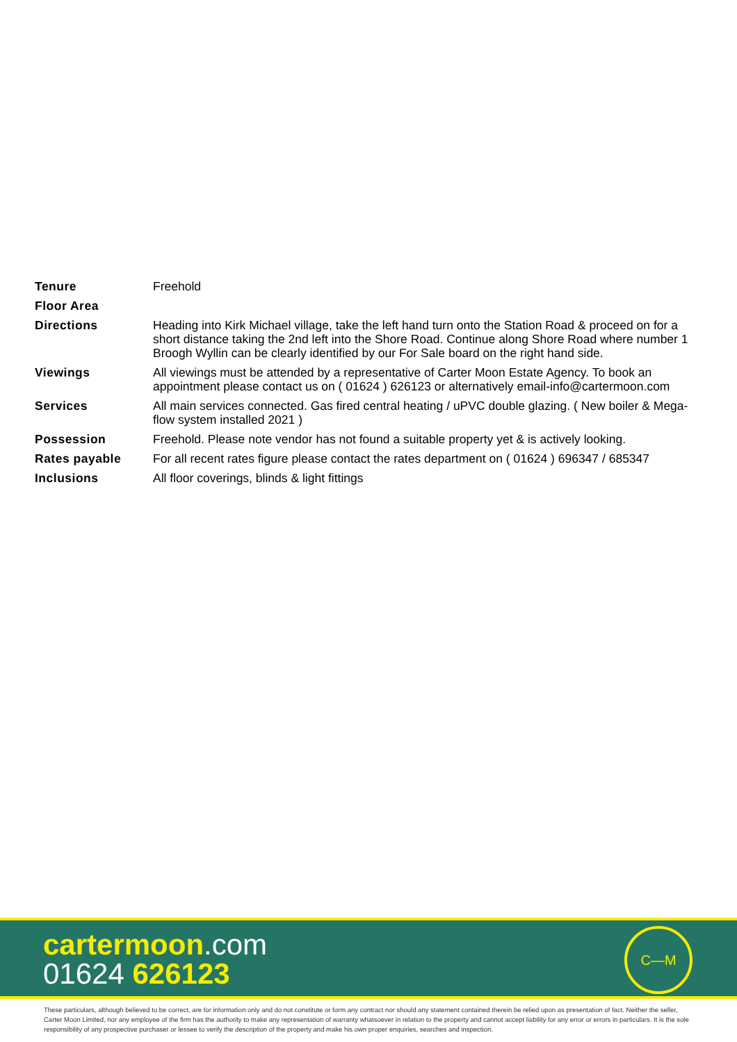| Tenure | Freehold |
| Floor Area | |
| Directions | Heading into Kirk Michael village, take the left hand turn onto the Station Road & proceed on for a short distance taking the 2nd left into the Shore Road. Continue along Shore Road where number 1 Broogh Wyllin can be clearly identified by our For Sale board on the right hand side. |
| Viewings | All viewings must be attended by a representative of Carter Moon Estate Agency. To book an appointment please contact us on ( 01624 ) 626123 or alternatively email-info@cartermoon.com |
| Services | All main services connected. Gas fired central heating / uPVC double glazing. ( New boiler & Mega-flow system installed 2021 ) |
| Possession | Freehold. Please note vendor has not found a suitable property yet & is actively looking. |
| Rates payable | For all recent rates figure please contact the rates department on ( 01624 ) 696347 / 685347 |
| Inclusions | All floor coverings, blinds & light fittings |
cartermoon.com
01624 626123
C—M
These particulars, although believed to be correct, are for information only and do not constitute or form any contract nor should any statement contained therein be relied upon as presentation of fact. Neither the seller, Carter Moon Limited, nor any employee of the firm has the authority to make any representation of warranty whatsoever in relation to the property and cannot accept liability for any error or errors in particulars. It is the sole responsibility of any prospective purchaser or lessee to verify the description of the property and make his own proper enquiries, searches and inspection.